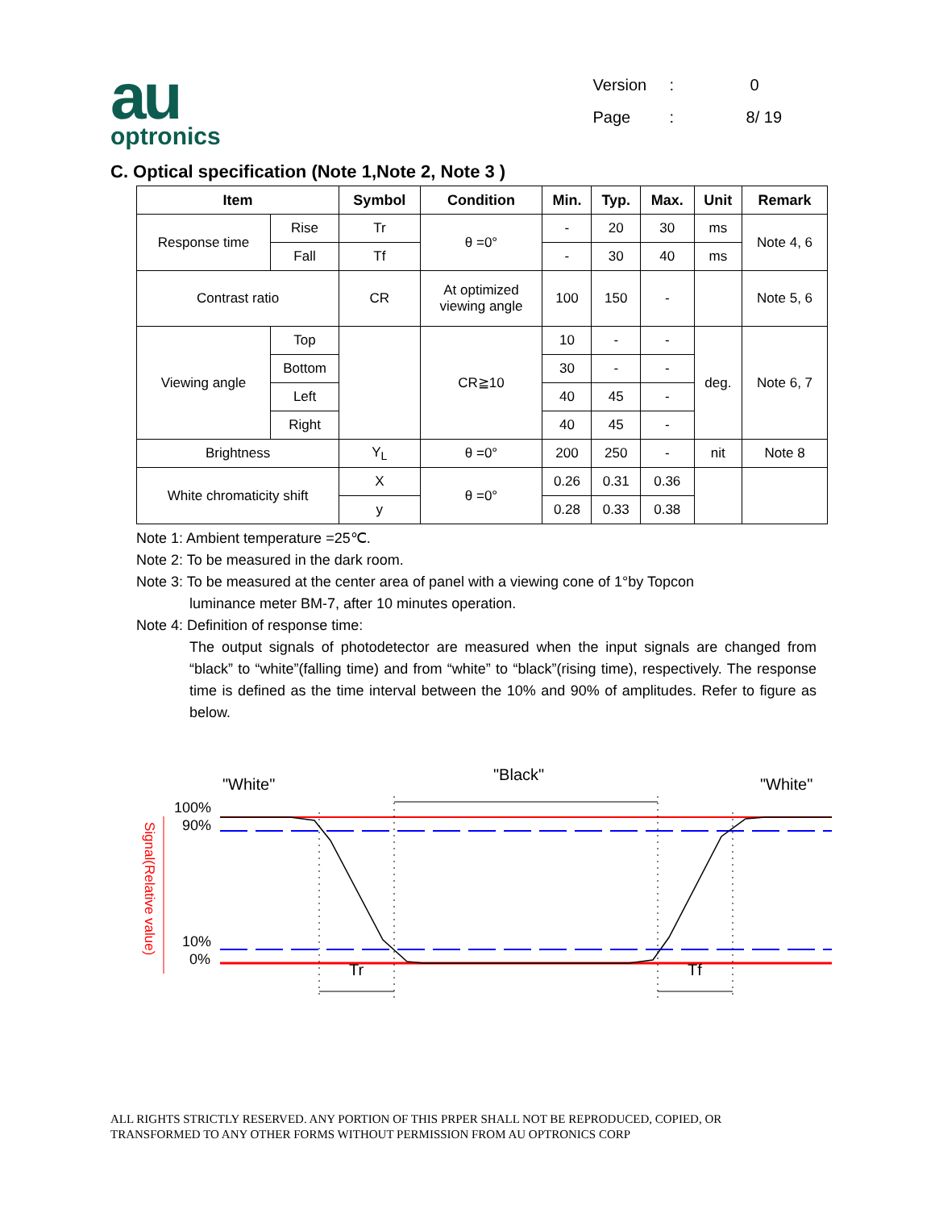au
optronics
Version: 0
Page: 8/ 19
C. Optical specification (Note 1,Note 2, Note 3 )
| Item | | Symbol | Condition | Min. | Typ. | Max. | Unit | Remark |
| --- | --- | --- | --- | --- | --- | --- | --- | --- |
| Response time | Rise | Tr | θ =0° | - | 20 | 30 | ms | Note 4, 6 |
| | Fall | Tf | | - | 30 | 40 | ms | |
| Contrast ratio | | CR | At optimized viewing angle | 100 | 150 | - | | Note 5, 6 |
| Viewing angle | Top | | CR≧10 | 10 | - | - | deg. | Note 6, 7 |
| | Bottom | | | 30 | - | - | | |
| | Left | | | 40 | 45 | - | | |
| | Right | | | 40 | 45 | - | | |
| Brightness | | Y<sub>L</sub> | θ =0° | 200 | 250 | - | nit | Note 8 |
| White chromaticity shift | | X | θ =0° | 0.26 | 0.31 | 0.36 | | |
| | | y | | 0.28 | 0.33 | 0.38 | | |
Note 1: Ambient temperature =25℃.
Note 2: To be measured in the dark room.
Note 3: To be measured at the center area of panel with a viewing cone of 1°by Topcon
luminance meter BM-7, after 10 minutes operation.
Note 4: Definition of response time:
The output signals of photodetector are measured when the input signals are changed from “black” to “white”(falling time) and from “white” to “black”(rising time), respectively. The response time is defined as the time interval between the 10% and 90% of amplitudes. Refer to figure as below.
"White"
"Black"
"White"
100%
90%
10%
0%
Signal(Relative value)
Tr
Tf
ALL RIGHTS STRICTLY RESERVED. ANY PORTION OF THIS PRPER SHALL NOT BE REPRODUCED, COPIED, OR
TRANSFORMED TO ANY OTHER FORMS WITHOUT PERMISSION FROM AU OPTRONICS CORP